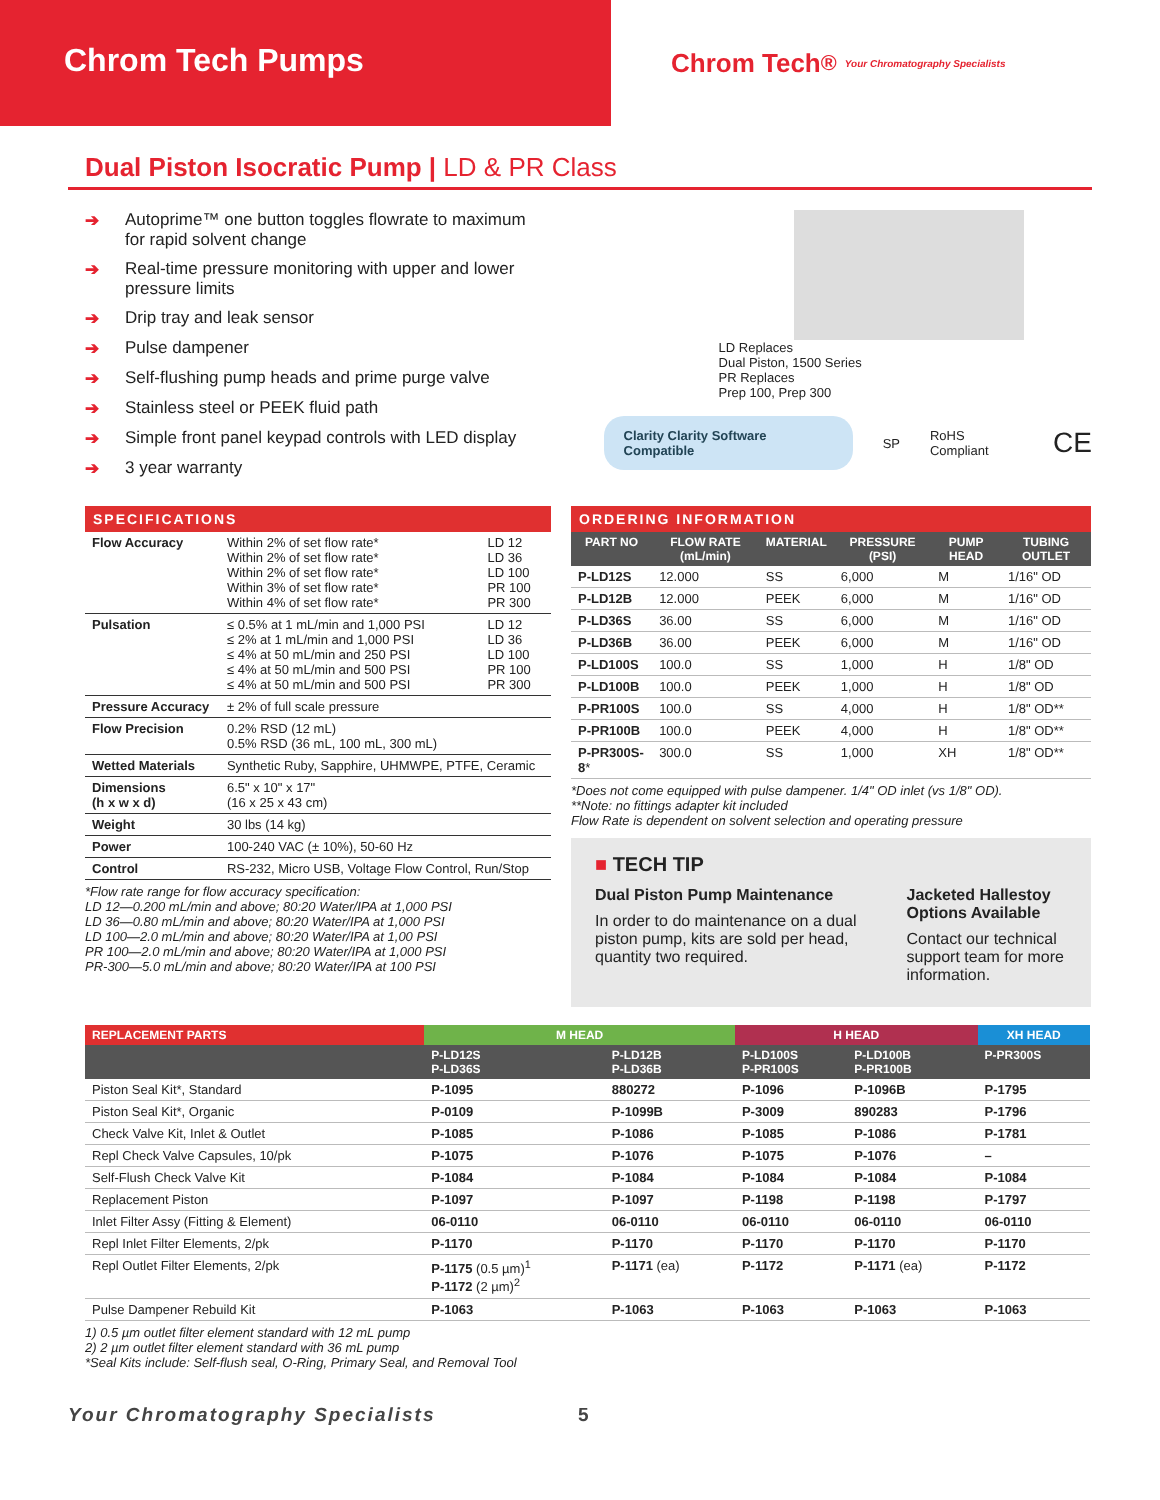Chrom Tech Pumps
Chrom Tech<sup>®</sup> Your Chromatography Specialists
Dual Piston Isocratic Pump | LD & PR Class
➔ Autoprime™ one button toggles flowrate to maximum for rapid solvent change
➔ Real-time pressure monitoring with upper and lower pressure limits
➔ Drip tray and leak sensor
➔ Pulse dampener
➔ Self-flushing pump heads and prime purge valve
➔ Stainless steel or PEEK fluid path
➔ Simple front panel keypad controls with LED display
➔ 3 year warranty
LD Replaces
Dual Piston, 1500 Series
PR Replaces
Prep 100, Prep 300
Clarity Clarity Software Compatible
SP RoHS Compliant CE
SPECIFICATIONS
| Flow Accuracy | Within 2% of set flow rate* Within 2% of set flow rate* Within 2% of set flow rate* Within 3% of set flow rate* Within 4% of set flow rate* | LD 12 LD 36 LD 100 PR 100 PR 300 |
| Pulsation | ≤ 0.5% at 1 mL/min and 1,000 PSI ≤ 2% at 1 mL/min and 1,000 PSI ≤ 4% at 50 mL/min and 250 PSI ≤ 4% at 50 mL/min and 500 PSI ≤ 4% at 50 mL/min and 500 PSI | LD 12 LD 36 LD 100 PR 100 PR 300 |
| Pressure Accuracy | ± 2% of full scale pressure | |
| Flow Precision | 0.2% RSD (12 mL) 0.5% RSD (36 mL, 100 mL, 300 mL) | |
| Wetted Materials | Synthetic Ruby, Sapphire, UHMWPE, PTFE, Ceramic | |
| Dimensions (h x w x d) | 6.5" x 10" x 17" (16 x 25 x 43 cm) | |
| Weight | 30 lbs (14 kg) | |
| Power | 100-240 VAC (± 10%), 50-60 Hz | |
| Control | RS-232, Micro USB, Voltage Flow Control, Run/Stop | |
*Flow rate range for flow accuracy specification:
LD 12—0.200 mL/min and above; 80:20 Water/IPA at 1,000 PSI
LD 36—0.80 mL/min and above; 80:20 Water/IPA at 1,000 PSI
LD 100—2.0 mL/min and above; 80:20 Water/IPA at 1,00 PSI
PR 100—2.0 mL/min and above; 80:20 Water/IPA at 1,000 PSI
PR-300—5.0 mL/min and above; 80:20 Water/IPA at 100 PSI
ORDERING INFORMATION
| PART NO | FLOW RATE (mL/min) | MATERIAL | PRESSURE (PSI) | PUMP HEAD | TUBING OUTLET |
| --- | --- | --- | --- | --- | --- |
| P-LD12S | 12.000 | SS | 6,000 | M | 1/16" OD |
| P-LD12B | 12.000 | PEEK | 6,000 | M | 1/16" OD |
| P-LD36S | 36.00 | SS | 6,000 | M | 1/16" OD |
| P-LD36B | 36.00 | PEEK | 6,000 | M | 1/16" OD |
| P-LD100S | 100.0 | SS | 1,000 | H | 1/8" OD |
| P-LD100B | 100.0 | PEEK | 1,000 | H | 1/8" OD |
| P-PR100S | 100.0 | SS | 4,000 | H | 1/8" OD** |
| P-PR100B | 100.0 | PEEK | 4,000 | H | 1/8" OD** |
| P-PR300S-8 * | 300.0 | SS | 1,000 | XH | 1/8" OD** |
*Does not come equipped with pulse dampener. 1/4" OD inlet (vs 1/8" OD).
**Note: no fittings adapter kit included
Flow Rate is dependent on solvent selection and operating pressure
■ TECH TIP
Dual Piston Pump Maintenance
In order to do maintenance on a dual piston pump, kits are sold per head, quantity two required.
Jacketed Hallestoy Options Available
Contact our technical support team for more information.
| REPLACEMENT PARTS | M HEAD | | H HEAD | | XH HEAD |
| --- | --- | --- | --- | --- | --- |
| | P-LD12S P-LD36S | P-LD12B P-LD36B | P-LD100S P-PR100S | P-LD100B P-PR100B | P-PR300S |
| Piston Seal Kit*, Standard | P-1095 | 880272 | P-1096 | P-1096B | P-1795 |
| Piston Seal Kit*, Organic | P-0109 | P-1099B | P-3009 | 890283 | P-1796 |
| Check Valve Kit, Inlet & Outlet | P-1085 | P-1086 | P-1085 | P-1086 | P-1781 |
| Repl Check Valve Capsules, 10/pk | P-1075 | P-1076 | P-1075 | P-1076 | – |
| Self-Flush Check Valve Kit | P-1084 | P-1084 | P-1084 | P-1084 | P-1084 |
| Replacement Piston | P-1097 | P-1097 | P-1198 | P-1198 | P-1797 |
| Inlet Filter Assy (Fitting & Element) | 06-0110 | 06-0110 | 06-0110 | 06-0110 | 06-0110 |
| Repl Inlet Filter Elements, 2/pk | P-1170 | P-1170 | P-1170 | P-1170 | P-1170 |
| Repl Outlet Filter Elements, 2/pk | P-1175 (0.5 µm)<sup>1</sup> P-1172 (2 µm)<sup>2</sup> | P-1171 (ea) | P-1172 | P-1171 (ea) | P-1172 |
| Pulse Dampener Rebuild Kit | P-1063 | P-1063 | P-1063 | P-1063 | P-1063 |
1) 0.5 µm outlet filter element standard with 12 mL pump
2) 2 µm outlet filter element standard with 36 mL pump
*Seal Kits include: Self-flush seal, O-Ring, Primary Seal, and Removal Tool
Your Chromatography Specialists 5